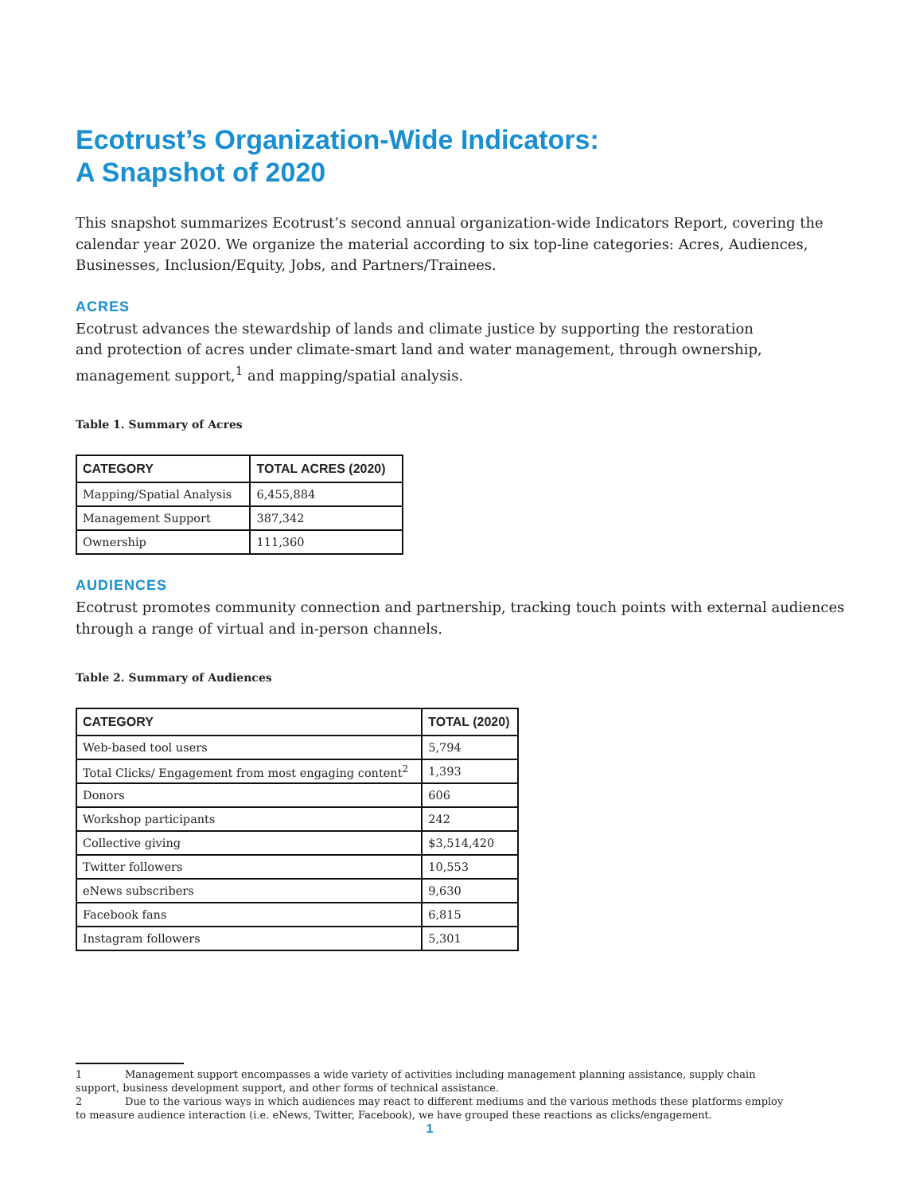Ecotrust’s Organization-Wide Indicators:
A Snapshot of 2020
This snapshot summarizes Ecotrust’s second annual organization-wide Indicators Report, covering the calendar year 2020. We organize the material according to six top-line categories: Acres, Audiences, Businesses, Inclusion/Equity, Jobs, and Partners/Trainees.
ACRES
Ecotrust advances the stewardship of lands and climate justice by supporting the restoration
and protection of acres under climate-smart land and water management, through ownership, management support,<sup>1</sup> and mapping/spatial analysis.
Table 1. Summary of Acres
| CATEGORY | TOTAL ACRES (2020) |
| --- | --- |
| Mapping/Spatial Analysis | 6,455,884 |
| Management Support | 387,342 |
| Ownership | 111,360 |
AUDIENCES
Ecotrust promotes community connection and partnership, tracking touch points with external audiences through a range of virtual and in-person channels.
Table 2. Summary of Audiences
| CATEGORY | TOTAL (2020) |
| --- | --- |
| Web-based tool users | 5,794 |
| Total Clicks/ Engagement from most engaging content<sup>2</sup> | 1,393 |
| Donors | 606 |
| Workshop participants | 242 |
| Collective giving | $3,514,420 |
| Twitter followers | 10,553 |
| eNews subscribers | 9,630 |
| Facebook fans | 6,815 |
| Instagram followers | 5,301 |
1 Management support encompasses a wide variety of activities including management planning assistance, supply chain support, business development support, and other forms of technical assistance.
2 Due to the various ways in which audiences may react to different mediums and the various methods these platforms employ to measure audience interaction (i.e. eNews, Twitter, Facebook), we have grouped these reactions as clicks/engagement.
1